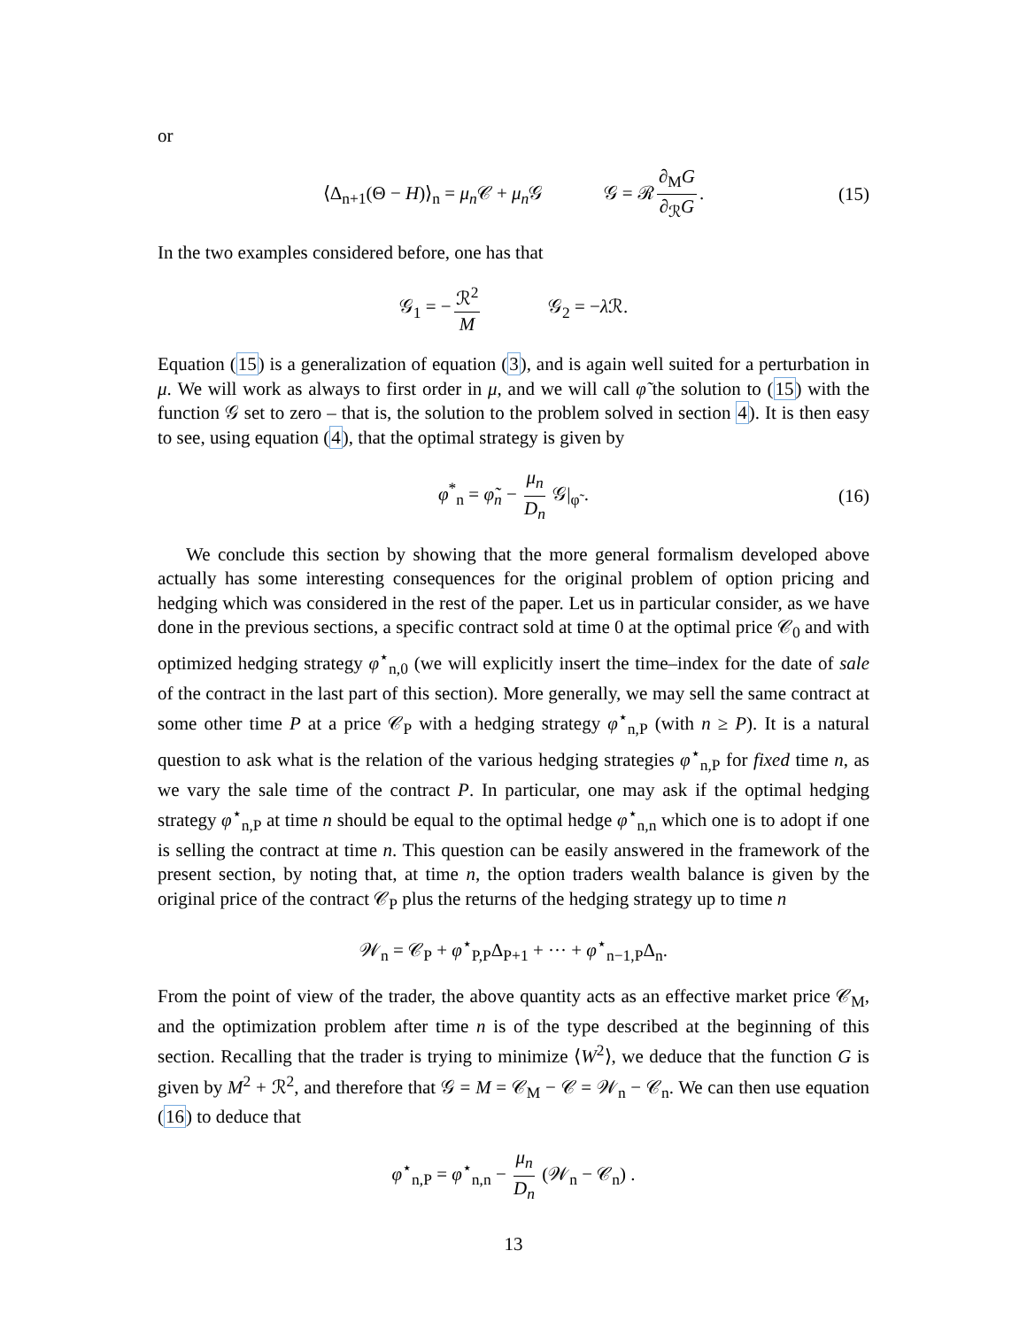or
⟨Δ<sub>n+1</sub>(Θ − H)⟩<sub>n</sub> = μ<sub>n</sub> 𝒞 + μ<sub>n</sub> 𝒢 𝒢 = ℛ ∂<sub>M</sub>G ∂<sub>ℛ</sub>G. (15)
In the two examples considered before, one has that
𝒢<sub>1</sub> = − ℛ<sup>2</sup> M 𝒢<sub>2</sub> = −λ ℛ.
Equation (15) is a generalization of equation (3), and is again well suited for a perturbation in μ. We will work as always to first order in μ, and we will call φ̃ the solution to (15) with the function 𝒢 set to zero – that is, the solution to the problem solved in section 4). It is then easy to see, using equation (4), that the optimal strategy is given by
φ<sup>*</sup><sub>n</sub> = φ̃<sub>n</sub> − μ<sub>n</sub> D<sub>n</sub> 𝒢|<sub>φ̃</sub> . (16)
We conclude this section by showing that the more general formalism developed above actually has some interesting consequences for the original problem of option pricing and hedging which was considered in the rest of the paper. Let us in particular consider, as we have done in the previous sections, a specific contract sold at time 0 at the optimal price 𝒞<sub>0</sub> and with optimized hedging strategy φ<sup>⋆</sup><sub>n,0</sub> (we will explicitly insert the time–index for the date of sale of the contract in the last part of this section). More generally, we may sell the same contract at some other time P at a price 𝒞<sub>P</sub> with a hedging strategy φ<sup>⋆</sup><sub>n,P</sub> (with n ≥ P). It is a natural question to ask what is the relation of the various hedging strategies φ<sup>⋆</sup><sub>n,P</sub> for fixed time n, as we vary the sale time of the contract P. In particular, one may ask if the optimal hedging strategy φ<sup>⋆</sup><sub>n,P</sub> at time n should be equal to the optimal hedge φ<sup>⋆</sup><sub>n,n</sub> which one is to adopt if one is selling the contract at time n. This question can be easily answered in the framework of the present section, by noting that, at time n, the option traders wealth balance is given by the original price of the contract 𝒞<sub>P</sub> plus the returns of the hedging strategy up to time n
𝒲<sub>n</sub> = 𝒞<sub>P</sub> + φ<sup>⋆</sup><sub>P,P</sub>Δ<sub>P+1</sub> + ··· + φ<sup>⋆</sup><sub>n−1,P</sub>Δ<sub>n</sub>.
From the point of view of the trader, the above quantity acts as an effective market price 𝒞<sub>M</sub>, and the optimization problem after time n is of the type described at the beginning of this section. Recalling that the trader is trying to minimize ⟨W<sup>2</sup>⟩, we deduce that the function G is given by M<sup>2</sup> + ℛ<sup>2</sup>, and therefore that 𝒢 = M = 𝒞<sub>M</sub> − 𝒞 = 𝒲<sub>n</sub> − 𝒞<sub>n</sub>. We can then use equation (16) to deduce that
φ<sup>⋆</sup><sub>n,P</sub> = φ<sup>⋆</sup><sub>n,n</sub> − μ<sub>n</sub> D<sub>n</sub> (𝒲<sub>n</sub> − 𝒞<sub>n</sub>) .
13